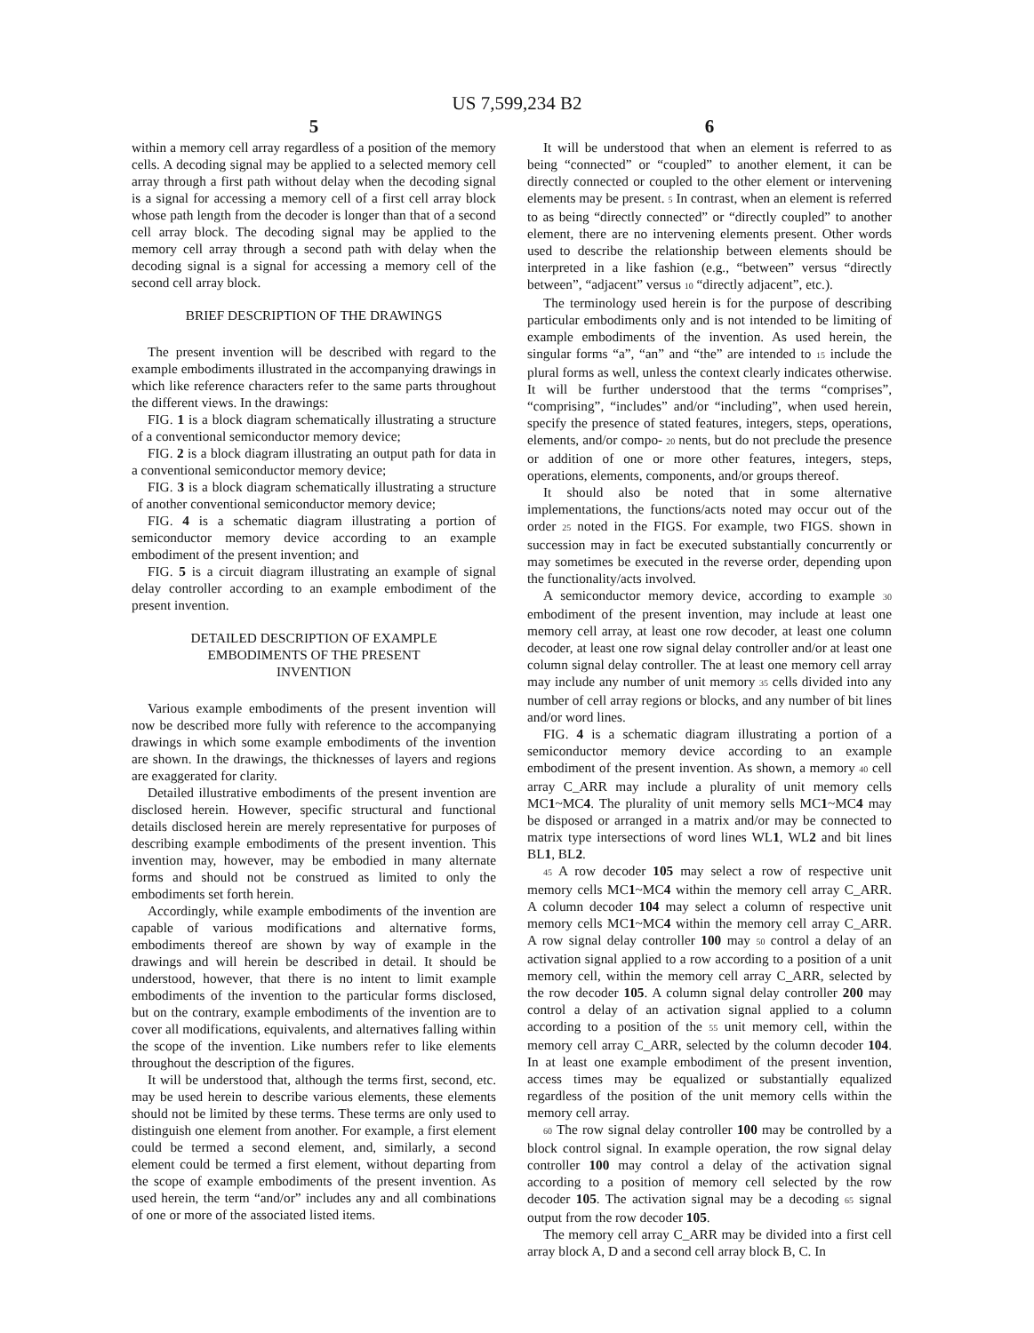US 7,599,234 B2
5
within a memory cell array regardless of a position of the memory cells. A decoding signal may be applied to a selected memory cell array through a first path without delay when the decoding signal is a signal for accessing a memory cell of a first cell array block whose path length from the decoder is longer than that of a second cell array block. The decoding signal may be applied to the memory cell array through a second path with delay when the decoding signal is a signal for accessing a memory cell of the second cell array block.
BRIEF DESCRIPTION OF THE DRAWINGS
The present invention will be described with regard to the example embodiments illustrated in the accompanying drawings in which like reference characters refer to the same parts throughout the different views. In the drawings:
FIG. 1 is a block diagram schematically illustrating a structure of a conventional semiconductor memory device;
FIG. 2 is a block diagram illustrating an output path for data in a conventional semiconductor memory device;
FIG. 3 is a block diagram schematically illustrating a structure of another conventional semiconductor memory device;
FIG. 4 is a schematic diagram illustrating a portion of semiconductor memory device according to an example embodiment of the present invention; and
FIG. 5 is a circuit diagram illustrating an example of signal delay controller according to an example embodiment of the present invention.
DETAILED DESCRIPTION OF EXAMPLE
EMBODIMENTS OF THE PRESENT
INVENTION
Various example embodiments of the present invention will now be described more fully with reference to the accompanying drawings in which some example embodiments of the invention are shown. In the drawings, the thicknesses of layers and regions are exaggerated for clarity.
Detailed illustrative embodiments of the present invention are disclosed herein. However, specific structural and functional details disclosed herein are merely representative for purposes of describing example embodiments of the present invention. This invention may, however, may be embodied in many alternate forms and should not be construed as limited to only the embodiments set forth herein.
Accordingly, while example embodiments of the invention are capable of various modifications and alternative forms, embodiments thereof are shown by way of example in the drawings and will herein be described in detail. It should be understood, however, that there is no intent to limit example embodiments of the invention to the particular forms disclosed, but on the contrary, example embodiments of the invention are to cover all modifications, equivalents, and alternatives falling within the scope of the invention. Like numbers refer to like elements throughout the description of the figures.
It will be understood that, although the terms first, second, etc. may be used herein to describe various elements, these elements should not be limited by these terms. These terms are only used to distinguish one element from another. For example, a first element could be termed a second element, and, similarly, a second element could be termed a first element, without departing from the scope of example embodiments of the present invention. As used herein, the term “and/or” includes any and all combinations of one or more of the associated listed items.
6
It will be understood that when an element is referred to as being “connected” or “coupled” to another element, it can be directly connected or coupled to the other element or intervening elements may be present. 5 In contrast, when an element is referred to as being “directly connected” or “directly coupled” to another element, there are no intervening elements present. Other words used to describe the relationship between elements should be interpreted in a like fashion (e.g., “between” versus “directly between”, “adjacent” versus 10 “directly adjacent”, etc.).
The terminology used herein is for the purpose of describing particular embodiments only and is not intended to be limiting of example embodiments of the invention. As used herein, the singular forms “a”, “an” and “the” are intended to 15 include the plural forms as well, unless the context clearly indicates otherwise. It will be further understood that the terms “comprises”, “comprising”, “includes” and/or “including”, when used herein, specify the presence of stated features, integers, steps, operations, elements, and/or compo- 20 nents, but do not preclude the presence or addition of one or more other features, integers, steps, operations, elements, components, and/or groups thereof.
It should also be noted that in some alternative implementations, the functions/acts noted may occur out of the order 25 noted in the FIGS. For example, two FIGS. shown in succession may in fact be executed substantially concurrently or may sometimes be executed in the reverse order, depending upon the functionality/acts involved.
A semiconductor memory device, according to example 30 embodiment of the present invention, may include at least one memory cell array, at least one row decoder, at least one column decoder, at least one row signal delay controller and/or at least one column signal delay controller. The at least one memory cell array may include any number of unit memory 35 cells divided into any number of cell array regions or blocks, and any number of bit lines and/or word lines.
FIG. 4 is a schematic diagram illustrating a portion of a semiconductor memory device according to an example embodiment of the present invention. As shown, a memory 40 cell array C_ARR may include a plurality of unit memory cells MC1~MC4. The plurality of unit memory sells MC1~MC4 may be disposed or arranged in a matrix and/or may be connected to matrix type intersections of word lines WL1, WL2 and bit lines BL1, BL2.
45 A row decoder 105 may select a row of respective unit memory cells MC1~MC4 within the memory cell array C_ARR. A column decoder 104 may select a column of respective unit memory cells MC1~MC4 within the memory cell array C_ARR. A row signal delay controller 100 may 50 control a delay of an activation signal applied to a row according to a position of a unit memory cell, within the memory cell array C_ARR, selected by the row decoder 105. A column signal delay controller 200 may control a delay of an activation signal applied to a column according to a position of the 55 unit memory cell, within the memory cell array C_ARR, selected by the column decoder 104. In at least one example embodiment of the present invention, access times may be equalized or substantially equalized regardless of the position of the unit memory cells within the memory cell array.
60 The row signal delay controller 100 may be controlled by a block control signal. In example operation, the row signal delay controller 100 may control a delay of the activation signal according to a position of memory cell selected by the row decoder 105. The activation signal may be a decoding 65 signal output from the row decoder 105.
The memory cell array C_ARR may be divided into a first cell array block A, D and a second cell array block B, C. In